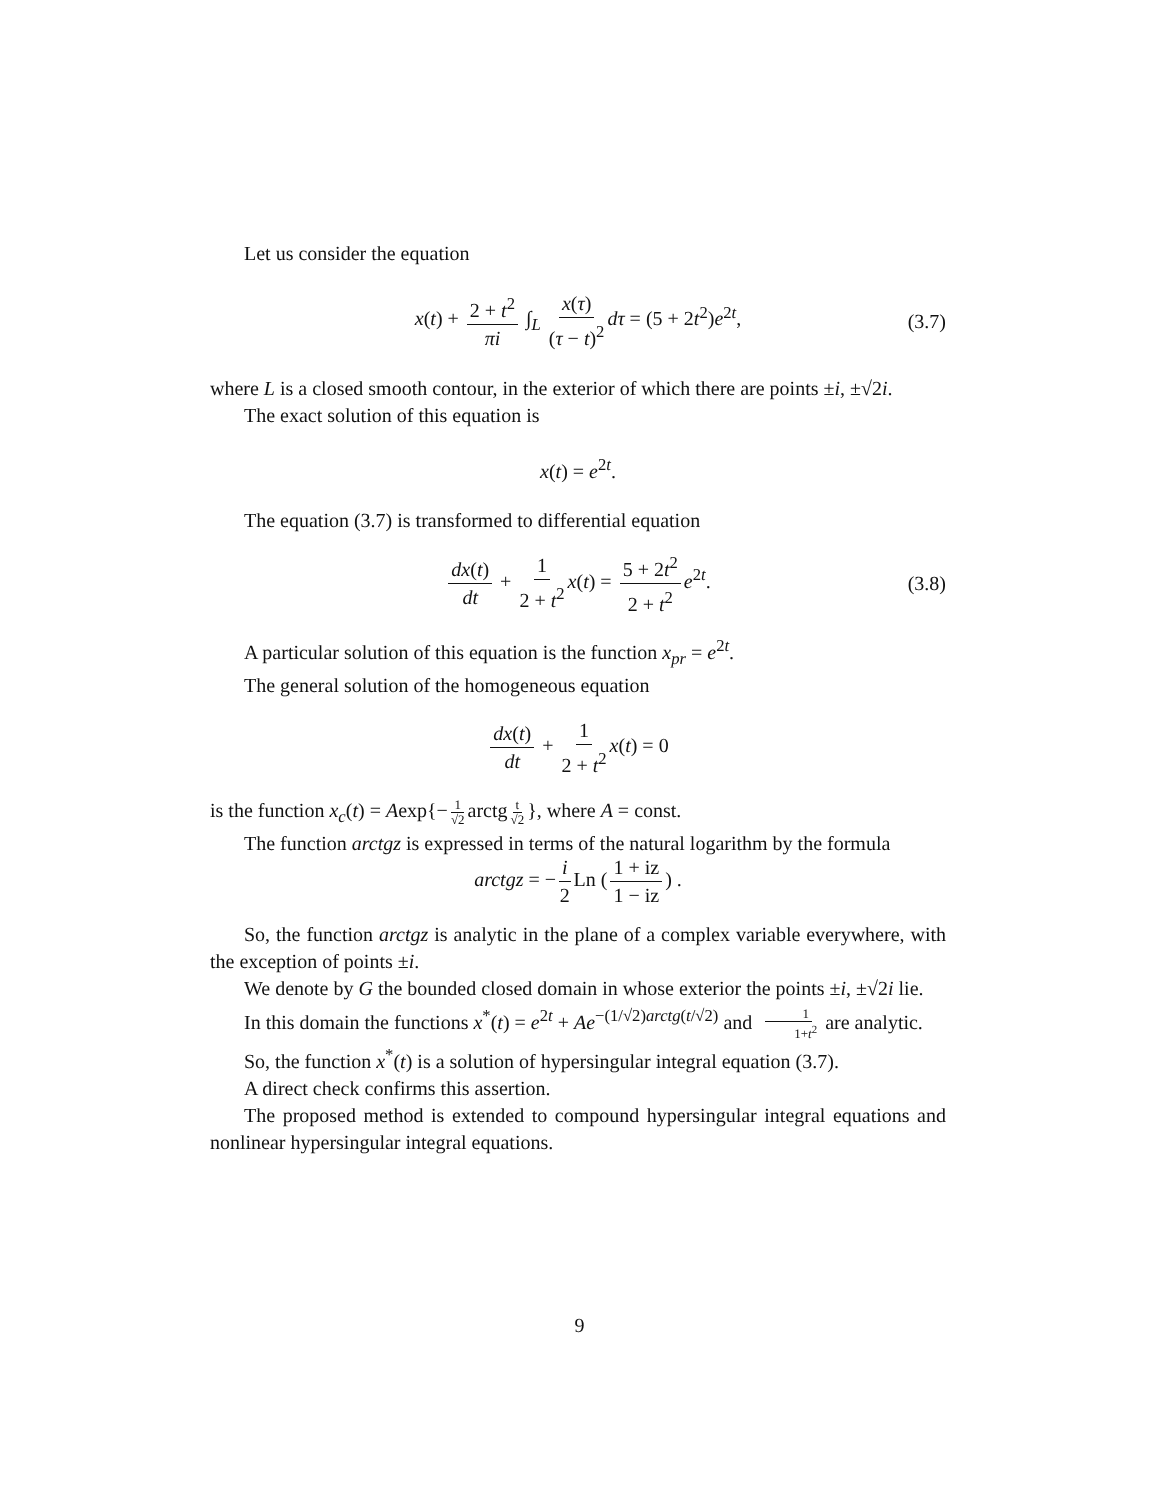Let us consider the equation
x(t) + 2 + t<sup>2</sup> πi ∫<sub>L</sub> x(τ) (τ − t)<sup>2</sup> dτ = (5 + 2t<sup>2</sup>)e<sup>2t</sup>, (3.7)
where L is a closed smooth contour, in the exterior of which there are points ±i, ±√2i.
The exact solution of this equation is
x(t) = e<sup>2t</sup>.
The equation (3.7) is transformed to differential equation
dx(t) dt + 1 2 + t<sup>2</sup> x(t) = 5 + 2t<sup>2</sup> 2 + t<sup>2</sup> e<sup>2t</sup>. (3.8)
A particular solution of this equation is the function x<sub>pr</sub> = e<sup>2t</sup>.
The general solution of the homogeneous equation
dx(t) dt + 1 2 + t<sup>2</sup> x(t) = 0
is the function x<sub>c</sub>(t) = Aexp{− 1 √2 arctg t √2 }, where A = const.
The function arctgz is expressed in terms of the natural logarithm by the formula
arctgz = − i 2 Ln (1 + iz 1 − iz) .
So, the function arctgz is analytic in the plane of a complex variable everywhere, with the exception of points ±i.
We denote by G the bounded closed domain in whose exterior the points ±i, ±√2i lie.
In this domain the functions x<sup>*</sup>(t) = e<sup>2t</sup> + Ae<sup>−(1/√2)arctg(t/√2)</sup> and 1 1+t<sup>2</sup> are analytic.
So, the function x<sup>*</sup>(t) is a solution of hypersingular integral equation (3.7).
A direct check confirms this assertion.
The proposed method is extended to compound hypersingular integral equations and nonlinear hypersingular integral equations.
9